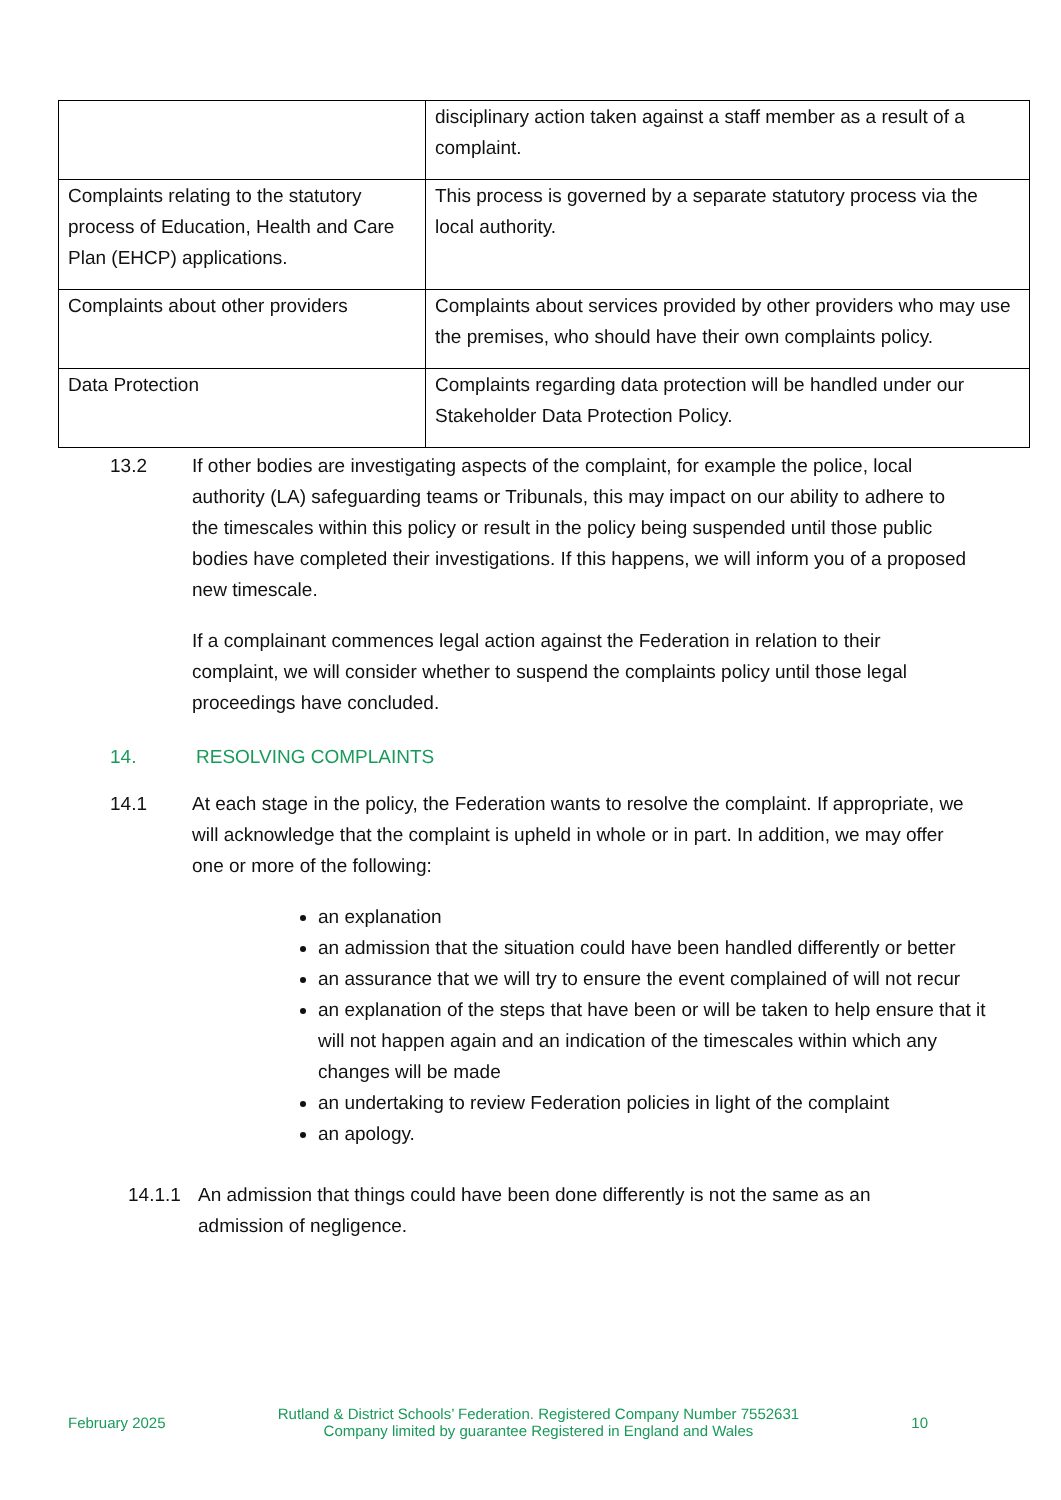| | disciplinary action taken against a staff member as a result of a complaint. |
| Complaints relating to the statutory process of Education, Health and Care Plan (EHCP) applications. | This process is governed by a separate statutory process via the local authority. |
| Complaints about other providers | Complaints about services provided by other providers who may use the premises, who should have their own complaints policy. |
| Data Protection | Complaints regarding data protection will be handled under our Stakeholder Data Protection Policy. |
13.2 If other bodies are investigating aspects of the complaint, for example the police, local authority (LA) safeguarding teams or Tribunals, this may impact on our ability to adhere to the timescales within this policy or result in the policy being suspended until those public bodies have completed their investigations. If this happens, we will inform you of a proposed new timescale.
If a complainant commences legal action against the Federation in relation to their complaint, we will consider whether to suspend the complaints policy until those legal proceedings have concluded.
14. RESOLVING COMPLAINTS
14.1 At each stage in the policy, the Federation wants to resolve the complaint. If appropriate, we will acknowledge that the complaint is upheld in whole or in part. In addition, we may offer one or more of the following:
an explanation
an admission that the situation could have been handled differently or better
an assurance that we will try to ensure the event complained of will not recur
an explanation of the steps that have been or will be taken to help ensure that it will not happen again and an indication of the timescales within which any changes will be made
an undertaking to review Federation policies in light of the complaint
an apology.
14.1.1 An admission that things could have been done differently is not the same as an admission of negligence.
February 2025
Rutland & District Schools’ Federation. Registered Company Number 7552631
Company limited by guarantee Registered in England and Wales
10